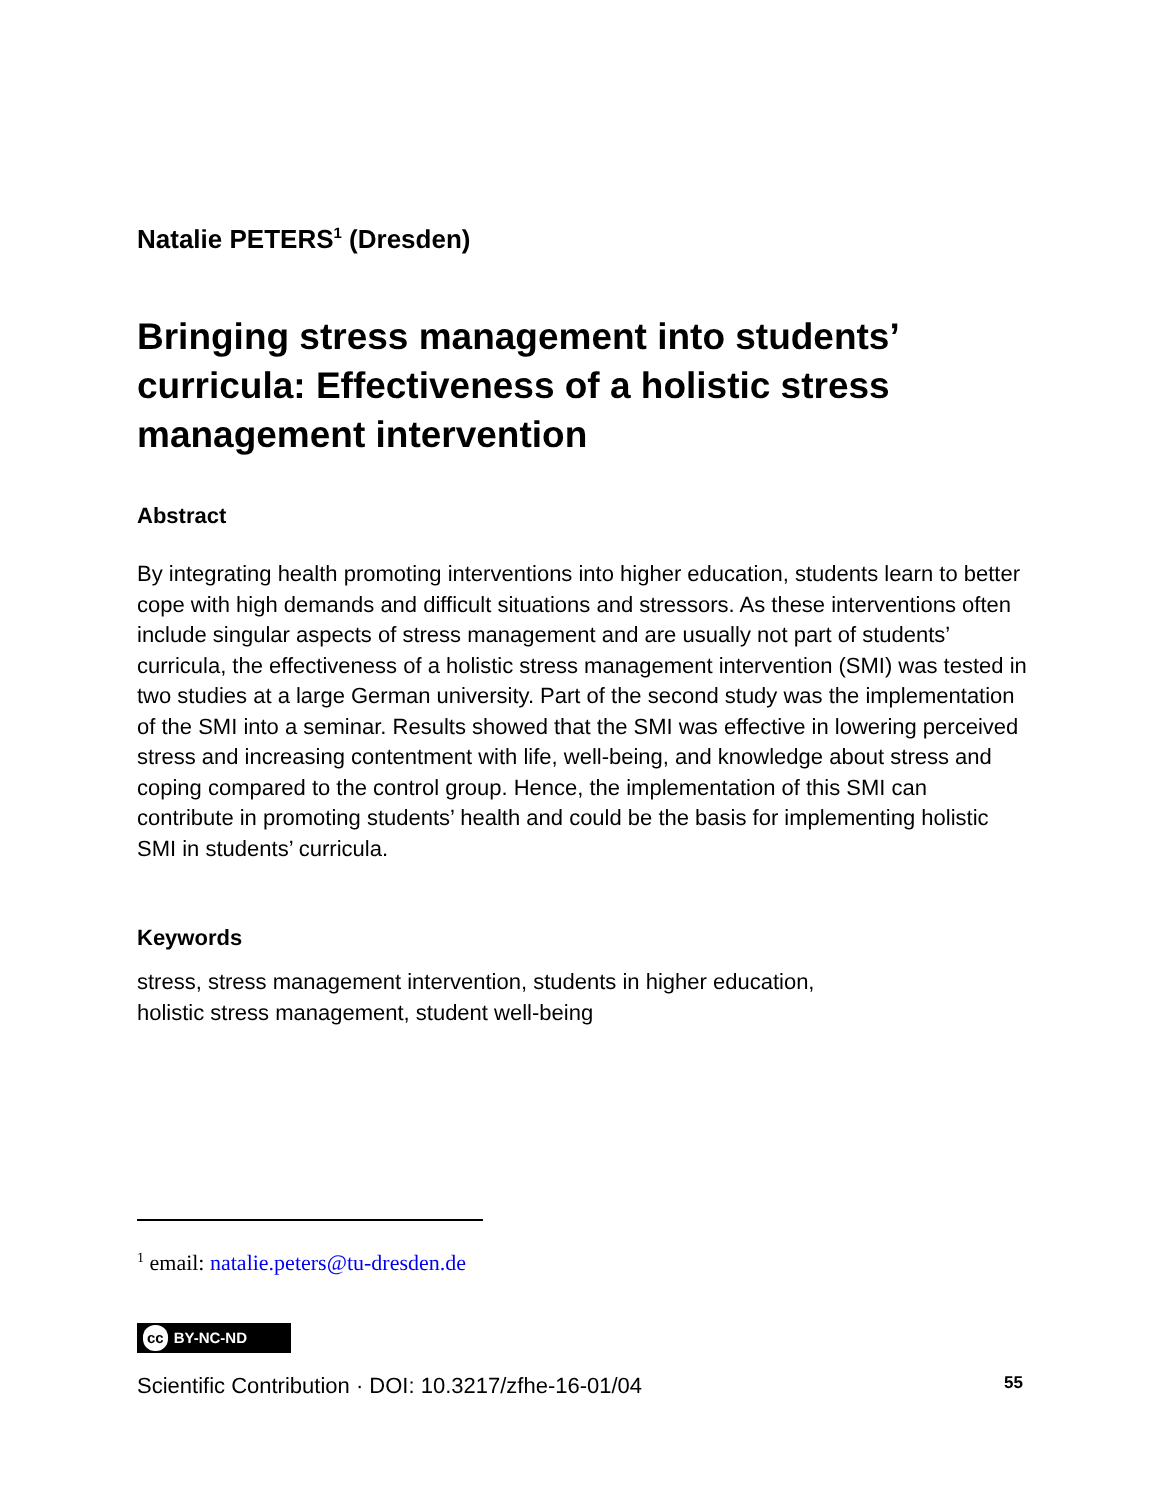Natalie PETERS<sup>1</sup> (Dresden)
Bringing stress management into students’ curricula: Effectiveness of a holistic stress management intervention
Abstract
By integrating health promoting interventions into higher education, students learn to better cope with high demands and difficult situations and stressors. As these interventions often include singular aspects of stress management and are usually not part of students’ curricula, the effectiveness of a holistic stress management intervention (SMI) was tested in two studies at a large German university. Part of the second study was the implementation of the SMI into a seminar. Results showed that the SMI was effective in lowering perceived stress and increasing contentment with life, well-being, and knowledge about stress and coping compared to the control group. Hence, the implementation of this SMI can contribute in promoting students’ health and could be the basis for implementing holistic SMI in students’ curricula.
Keywords
stress, stress management intervention, students in higher education,
holistic stress management, student well-being
<sup>1</sup> email: natalie.peters@tu-dresden.de
cc BY-NC-ND
Scientific Contribution · DOI: 10.3217/zfhe-16-01/04 55